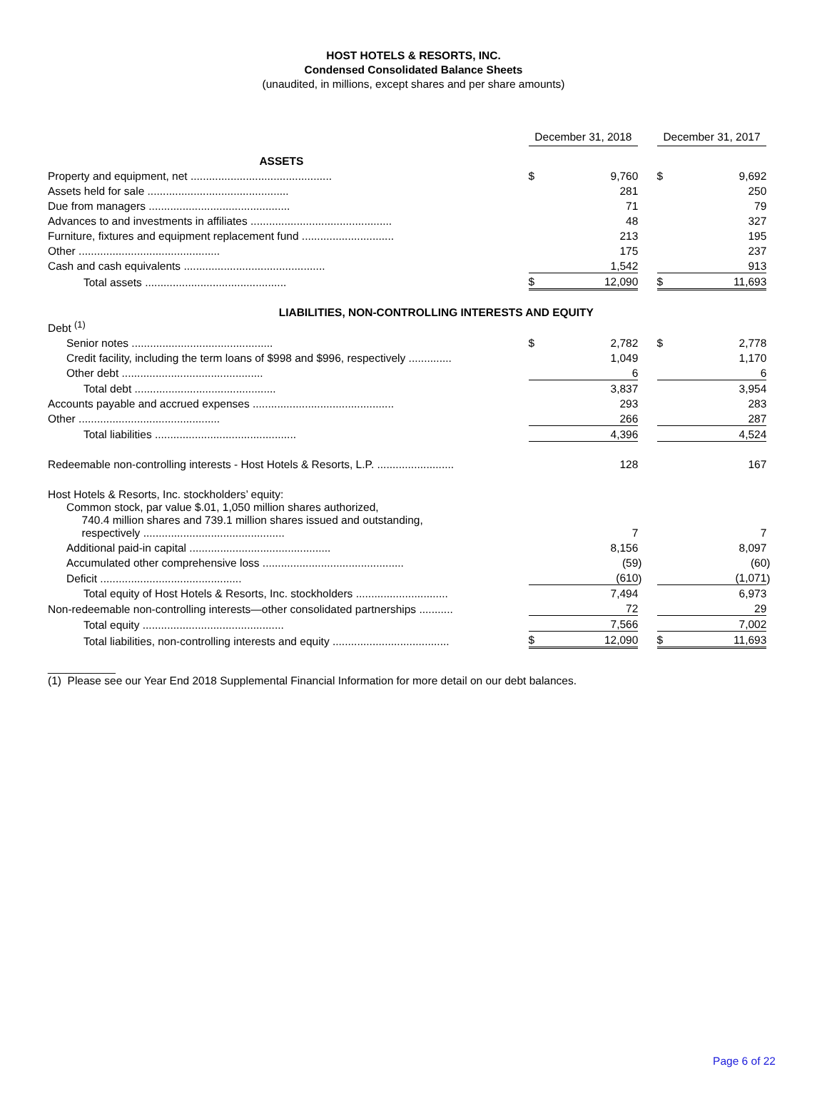HOST HOTELS & RESORTS, INC.
Condensed Consolidated Balance Sheets
(unaudited, in millions, except shares and per share amounts)
| | | December 31, 2018 | | | | December 31, 2017 | | |
| ASSETS | | | | | | | | |
| Property and equipment, net .............................................. | | $ | 9,760 | | | $ | 9,692 | |
| Assets held for sale .............................................. | | | 281 | | | | 250 | |
| Due from managers .............................................. | | | 71 | | | | 79 | |
| Advances to and investments in affiliates .............................................. | | | 48 | | | | 327 | |
| Furniture, fixtures and equipment replacement fund .............................. | | | 213 | | | | 195 | |
| Other .............................................. | | | 175 | | | | 237 | |
| Cash and cash equivalents .............................................. | | | 1,542 | | | | 913 | |
| Total assets .............................................. | | $ | 12,090 | | | $ | 11,693 | |
| LIABILITIES, NON-CONTROLLING INTERESTS AND EQUITY | | | | | | | | |
| Debt <sup>(1)</sup> | | | | | | | | |
| Senior notes .............................................. | | $ | 2,782 | | | $ | 2,778 | |
| Credit facility, including the term loans of $998 and $996, respectively .............. | | | 1,049 | | | | 1,170 | |
| Other debt .............................................. | | | 6 | | | | 6 | |
| Total debt .............................................. | | | 3,837 | | | | 3,954 | |
| Accounts payable and accrued expenses .............................................. | | | 293 | | | | 283 | |
| Other .............................................. | | | 266 | | | | 287 | |
| Total liabilities .............................................. | | | 4,396 | | | | 4,524 | |
| Redeemable non-controlling interests - Host Hotels & Resorts, L.P. ......................... | | | 128 | | | | 167 | |
| Host Hotels & Resorts, Inc. stockholders’ equity: | | | | | | | | |
| Common stock, par value $.01, 1,050 million shares authorized, 740.4 million shares and 739.1 million shares issued and outstanding, respectively .............................................. | | | 7 | | | | 7 | |
| Additional paid-in capital .............................................. | | | 8,156 | | | | 8,097 | |
| Accumulated other comprehensive loss .............................................. | | | (59 | ) | | | (60 | ) |
| Deficit .............................................. | | | (610 | ) | | | (1,071 | ) |
| Total equity of Host Hotels & Resorts, Inc. stockholders .............................. | | | 7,494 | | | | 6,973 | |
| Non-redeemable non-controlling interests—other consolidated partnerships ........... | | | 72 | | | | 29 | |
| Total equity .............................................. | | | 7,566 | | | | 7,002 | |
| Total liabilities, non-controlling interests and equity ...................................... | | $ | 12,090 | | | $ | 11,693 | |
___________
(1) Please see our Year End 2018 Supplemental Financial Information for more detail on our debt balances.
Page 6 of 22